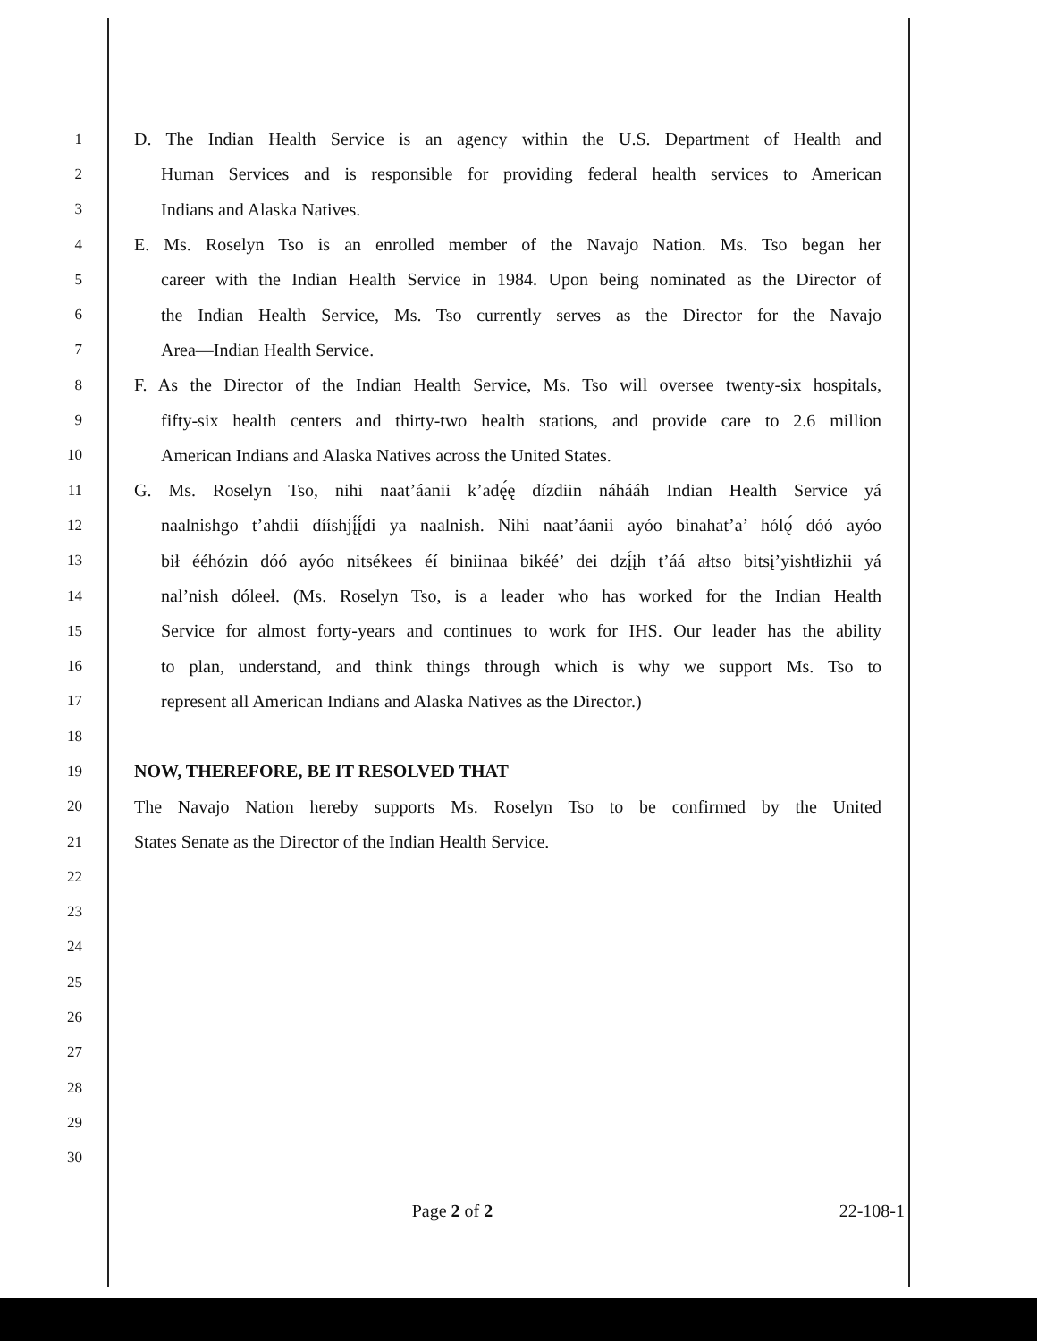1 D. The Indian Health Service is an agency within the U.S. Department of Health and
2 Human Services and is responsible for providing federal health services to American
3 Indians and Alaska Natives.
4 E. Ms. Roselyn Tso is an enrolled member of the Navajo Nation. Ms. Tso began her
5 career with the Indian Health Service in 1984. Upon being nominated as the Director of
6 the Indian Health Service, Ms. Tso currently serves as the Director for the Navajo
7 Area—Indian Health Service.
8 F. As the Director of the Indian Health Service, Ms. Tso will oversee twenty-six hospitals,
9 fifty-six health centers and thirty-two health stations, and provide care to 2.6 million
10 American Indians and Alaska Natives across the United States.
11 G. Ms. Roselyn Tso, nihi naat’áanii k’adę́ę dízdiin náhááh Indian Health Service yá
12 naalnishgo t’ahdii dííshjį́į́di ya naalnish. Nihi naat’áanii ayóo binahat’a’ hólǫ́ dóó ayóo
13 bił ééhózin dóó ayóo nitsékees éí biniinaa bikéé’ dei dzį́įh t’áá ałtso bitsį’yishtłizhii yá
14 nal’nish dóleeł. (Ms. Roselyn Tso, is a leader who has worked for the Indian Health
15 Service for almost forty-years and continues to work for IHS. Our leader has the ability
16 to plan, understand, and think things through which is why we support Ms. Tso to
17 represent all American Indians and Alaska Natives as the Director.)
18
19 NOW, THEREFORE, BE IT RESOLVED THAT
20 The Navajo Nation hereby supports Ms. Roselyn Tso to be confirmed by the United
21 States Senate as the Director of the Indian Health Service.
22
23
24
25
26
27
28
29
30
Page 2 of 2 22-108-1